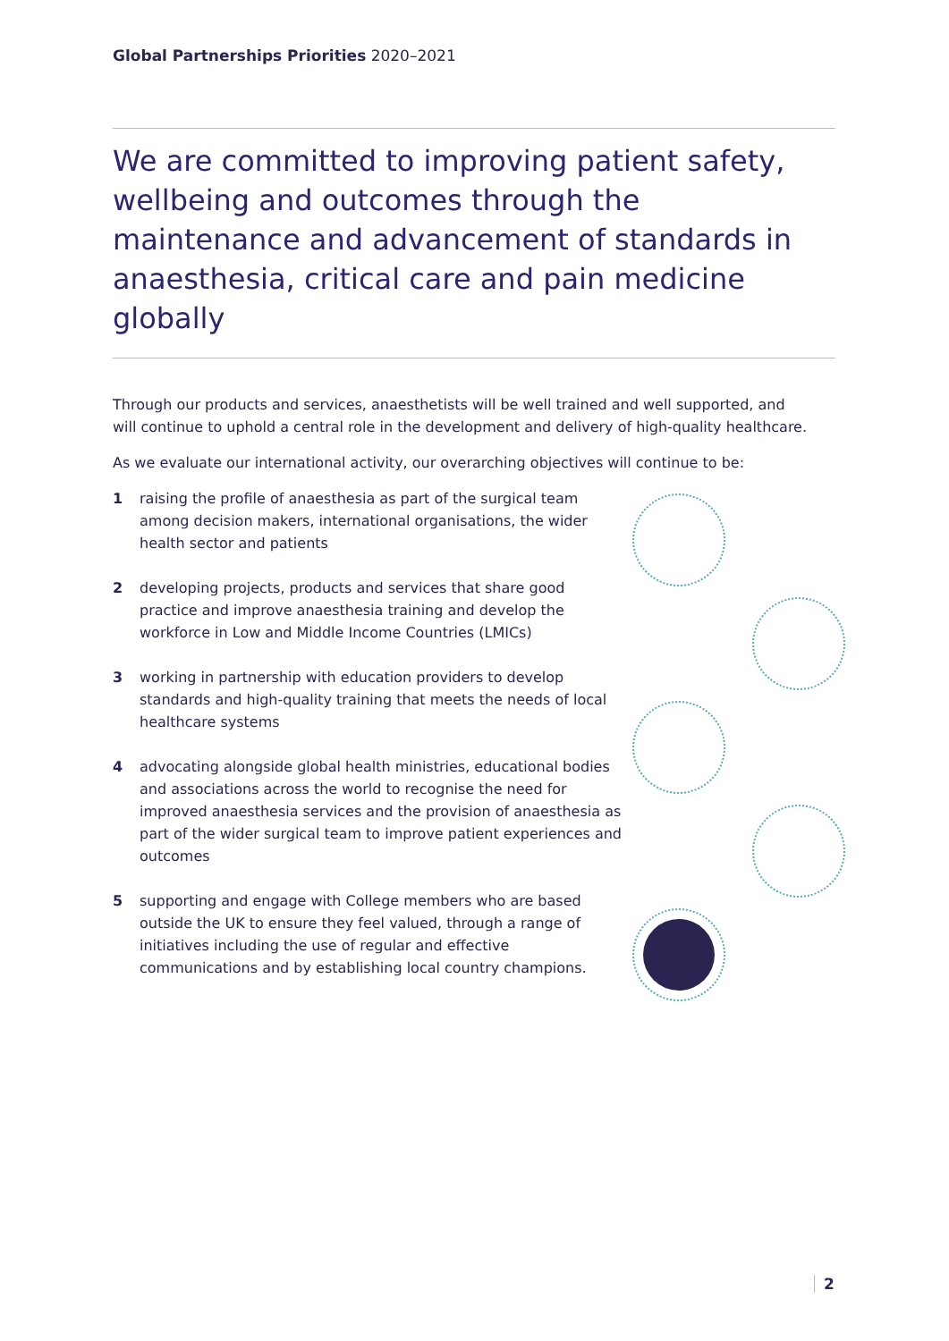Global Partnerships Priorities 2020–2021
We are committed to improving patient safety, wellbeing and outcomes through the maintenance and advancement of standards in anaesthesia, critical care and pain medicine globally
Through our products and services, anaesthetists will be well trained and well supported, and will continue to uphold a central role in the development and delivery of high-quality healthcare.
As we evaluate our international activity, our overarching objectives will continue to be:
1 raising the profile of anaesthesia as part of the surgical team among decision makers, international organisations, the wider health sector and patients
2 developing projects, products and services that share good practice and improve anaesthesia training and develop the workforce in Low and Middle Income Countries (LMICs)
3 working in partnership with education providers to develop standards and high-quality training that meets the needs of local healthcare systems
4 advocating alongside global health ministries, educational bodies and associations across the world to recognise the need for improved anaesthesia services and the provision of anaesthesia as part of the wider surgical team to improve patient experiences and outcomes
5 supporting and engage with College members who are based outside the UK to ensure they feel valued, through a range of initiatives including the use of regular and effective communications and by establishing local country champions.
2